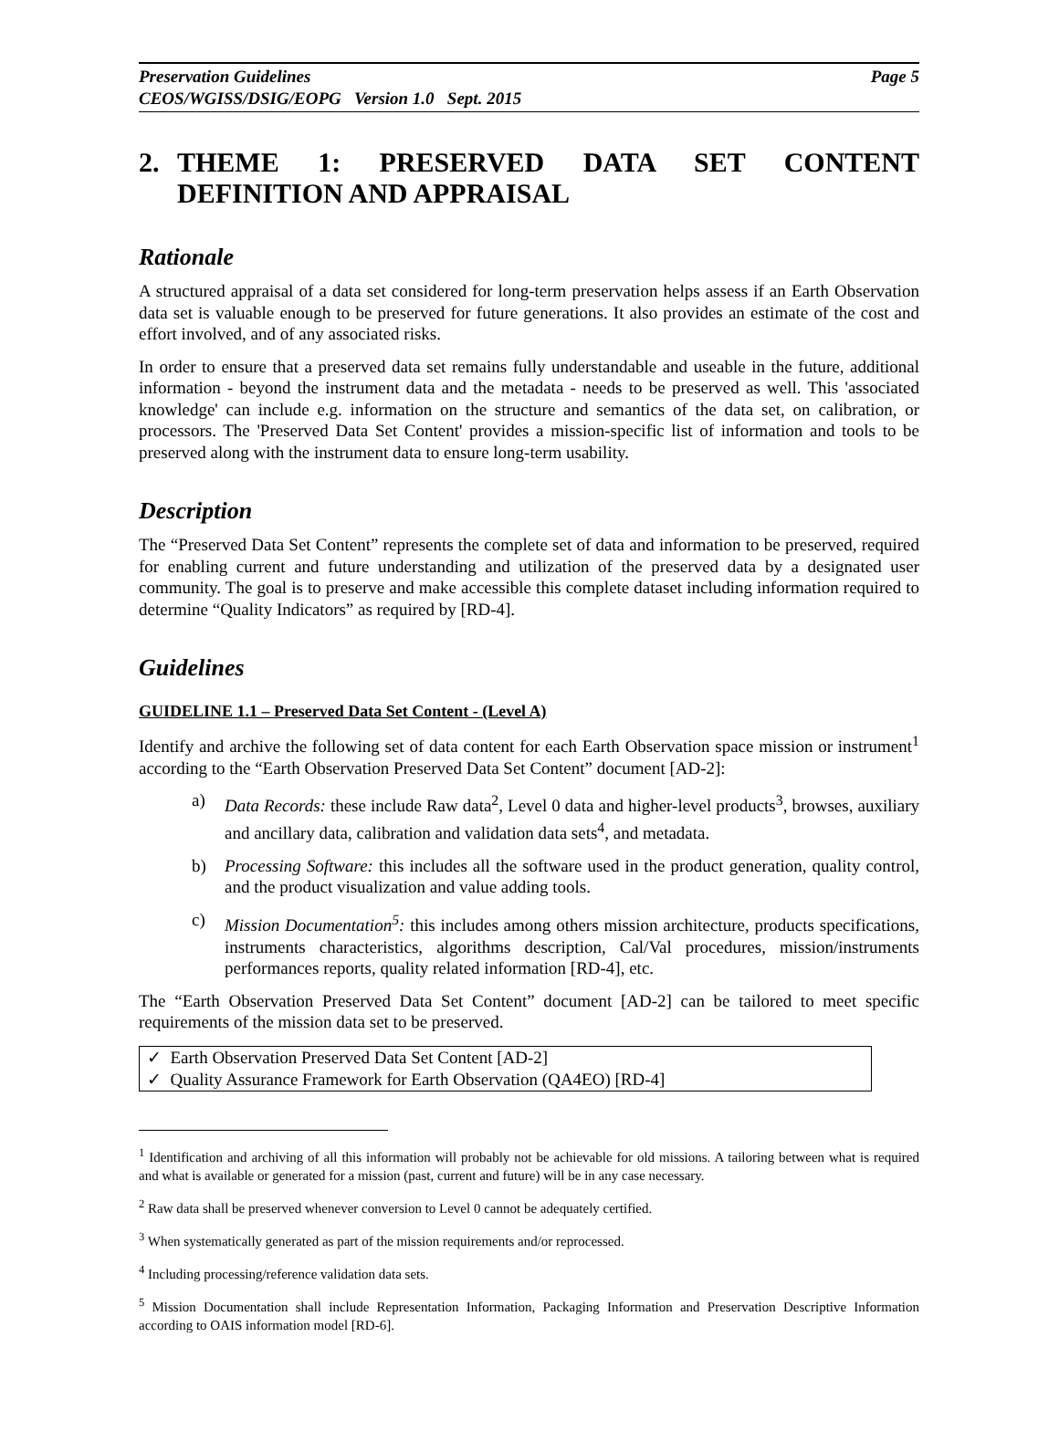Preservation Guidelines Page 5
CEOS/WGISS/DSIG/EOPG Version 1.0 Sept. 2015
2. THEME 1: PRESERVED DATA SET CONTENT DEFINITION AND APPRAISAL
Rationale
A structured appraisal of a data set considered for long-term preservation helps assess if an Earth Observation data set is valuable enough to be preserved for future generations. It also provides an estimate of the cost and effort involved, and of any associated risks.
In order to ensure that a preserved data set remains fully understandable and useable in the future, additional information - beyond the instrument data and the metadata - needs to be preserved as well. This 'associated knowledge' can include e.g. information on the structure and semantics of the data set, on calibration, or processors. The 'Preserved Data Set Content' provides a mission-specific list of information and tools to be preserved along with the instrument data to ensure long-term usability.
Description
The “Preserved Data Set Content” represents the complete set of data and information to be preserved, required for enabling current and future understanding and utilization of the preserved data by a designated user community. The goal is to preserve and make accessible this complete dataset including information required to determine “Quality Indicators” as required by [RD-4].
Guidelines
GUIDELINE 1.1 – Preserved Data Set Content - (Level A)
Identify and archive the following set of data content for each Earth Observation space mission or instrument<sup>1</sup> according to the “Earth Observation Preserved Data Set Content” document [AD-2]:
a) Data Records: these include Raw data<sup>2</sup>, Level 0 data and higher-level products<sup>3</sup>, browses, auxiliary and ancillary data, calibration and validation data sets<sup>4</sup>, and metadata.
b) Processing Software: this includes all the software used in the product generation, quality control, and the product visualization and value adding tools.
c) Mission Documentation<sup>5</sup>: this includes among others mission architecture, products specifications, instruments characteristics, algorithms description, Cal/Val procedures, mission/instruments performances reports, quality related information [RD-4], etc.
The “Earth Observation Preserved Data Set Content” document [AD-2] can be tailored to meet specific requirements of the mission data set to be preserved.
✓ Earth Observation Preserved Data Set Content [AD-2]
✓ Quality Assurance Framework for Earth Observation (QA4EO) [RD-4]
<sup>1</sup> Identification and archiving of all this information will probably not be achievable for old missions. A tailoring between what is required and what is available or generated for a mission (past, current and future) will be in any case necessary.
<sup>2</sup> Raw data shall be preserved whenever conversion to Level 0 cannot be adequately certified.
<sup>3</sup> When systematically generated as part of the mission requirements and/or reprocessed.
<sup>4</sup> Including processing/reference validation data sets.
<sup>5</sup> Mission Documentation shall include Representation Information, Packaging Information and Preservation Descriptive Information according to OAIS information model [RD-6].